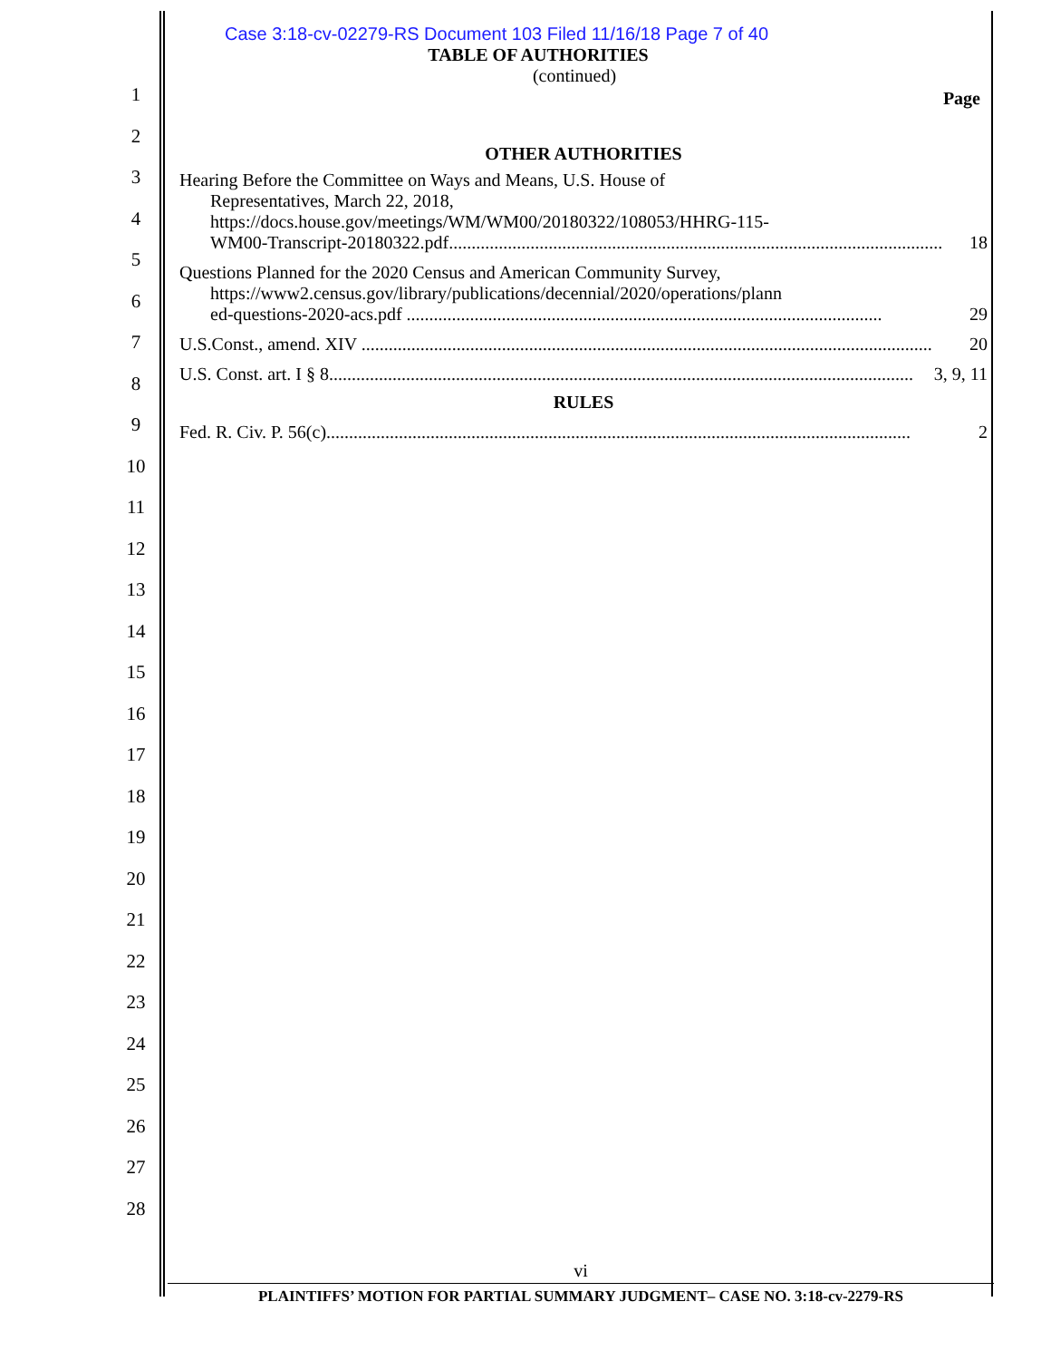1
2
3
4
5
6
7
8
9
10
11
12
13
14
15
16
17
18
19
20
21
22
23
24
25
26
27
28
Case 3:18-cv-02279-RS Document 103 Filed 11/16/18 Page 7 of 40
TABLE OF AUTHORITIES
(continued)
Page
OTHER AUTHORITIES
Hearing Before the Committee on Ways and Means, U.S. House of
Representatives, March 22, 2018,
https://docs.house.gov/meetings/WM/WM00/20180322/108053/HHRG-115-
WM00-Transcript-20180322.pdf............................................................................................................. 18
Questions Planned for the 2020 Census and American Community Survey,
https://www2.census.gov/library/publications/decennial/2020/operations/plann
ed-questions-2020-acs.pdf ......................................................................................................... 29
U.S.Const., amend. XIV .............................................................................................................................. 20
U.S. Const. art. I § 8................................................................................................................................. 3, 9, 11
RULES
Fed. R. Civ. P. 56(c)................................................................................................................................. 2
vi
PLAINTIFFS’ MOTION FOR PARTIAL SUMMARY JUDGMENT– CASE NO. 3:18-cv-2279-RS